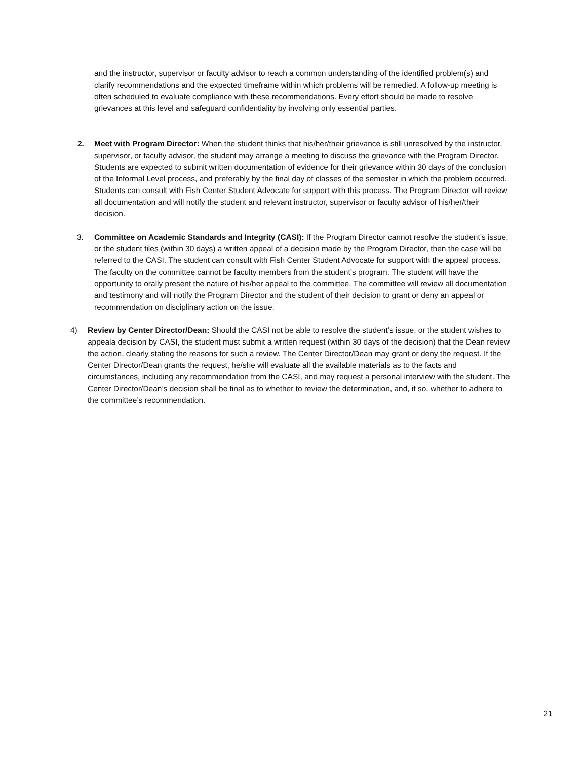and the instructor, supervisor or faculty advisor to reach a common understanding of the identified problem(s) and clarify recommendations and the expected timeframe within which problems will be remedied. A follow-up meeting is often scheduled to evaluate compliance with these recommendations. Every effort should be made to resolve grievances at this level and safeguard confidentiality by involving only essential parties.
2. Meet with Program Director: When the student thinks that his/her/their grievance is still unresolved by the instructor, supervisor, or faculty advisor, the student may arrange a meeting to discuss the grievance with the Program Director. Students are expected to submit written documentation of evidence for their grievance within 30 days of the conclusion of the Informal Level process, and preferably by the final day of classes of the semester in which the problem occurred. Students can consult with Fish Center Student Advocate for support with this process. The Program Director will review all documentation and will notify the student and relevant instructor, supervisor or faculty advisor of his/her/their decision.
3. Committee on Academic Standards and Integrity (CASI): If the Program Director cannot resolve the student’s issue, or the student files (within 30 days) a written appeal of a decision made by the Program Director, then the case will be referred to the CASI. The student can consult with Fish Center Student Advocate for support with the appeal process. The faculty on the committee cannot be faculty members from the student’s program. The student will have the opportunity to orally present the nature of his/her appeal to the committee. The committee will review all documentation and testimony and will notify the Program Director and the student of their decision to grant or deny an appeal or recommendation on disciplinary action on the issue.
4) Review by Center Director/Dean: Should the CASI not be able to resolve the student’s issue, or the student wishes to appeala decision by CASI, the student must submit a written request (within 30 days of the decision) that the Dean review the action, clearly stating the reasons for such a review. The Center Director/Dean may grant or deny the request. If the Center Director/Dean grants the request, he/she will evaluate all the available materials as to the facts and circumstances, including any recommendation from the CASI, and may request a personal interview with the student. The Center Director/Dean’s decision shall be final as to whether to review the determination, and, if so, whether to adhere to the committee’s recommendation.
21